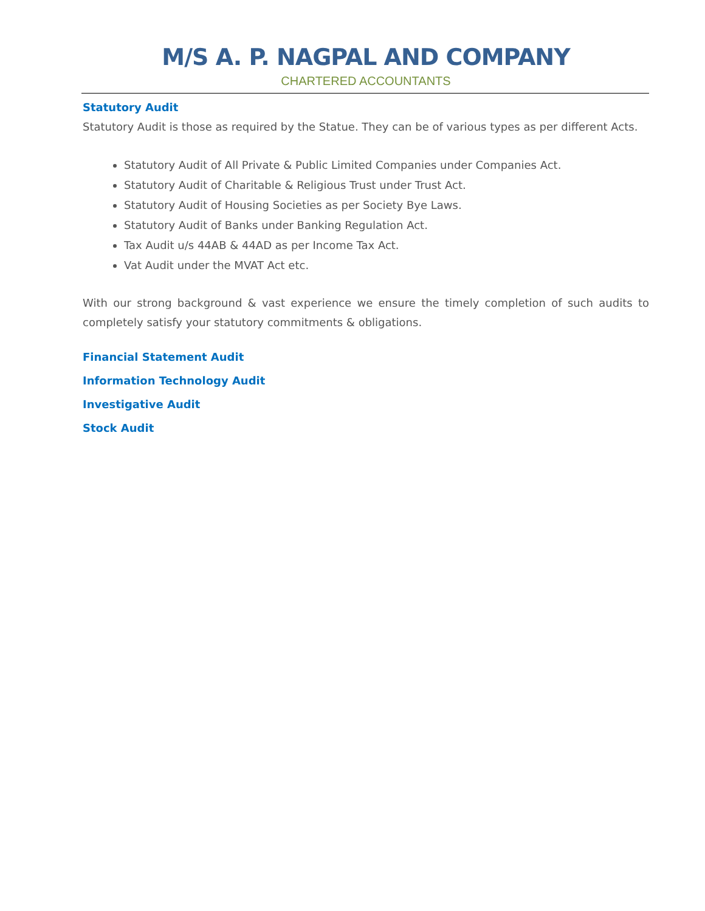M/S A. P. NAGPAL AND COMPANY
CHARTERED ACCOUNTANTS
Statutory Audit
Statutory Audit is those as required by the Statue. They can be of various types as per different Acts.
Statutory Audit of All Private & Public Limited Companies under Companies Act.
Statutory Audit of Charitable & Religious Trust under Trust Act.
Statutory Audit of Housing Societies as per Society Bye Laws.
Statutory Audit of Banks under Banking Regulation Act.
Tax Audit u/s 44AB & 44AD as per Income Tax Act.
Vat Audit under the MVAT Act etc.
With our strong background & vast experience we ensure the timely completion of such audits to completely satisfy your statutory commitments & obligations.
Financial Statement Audit
Information Technology Audit
Investigative Audit
Stock Audit